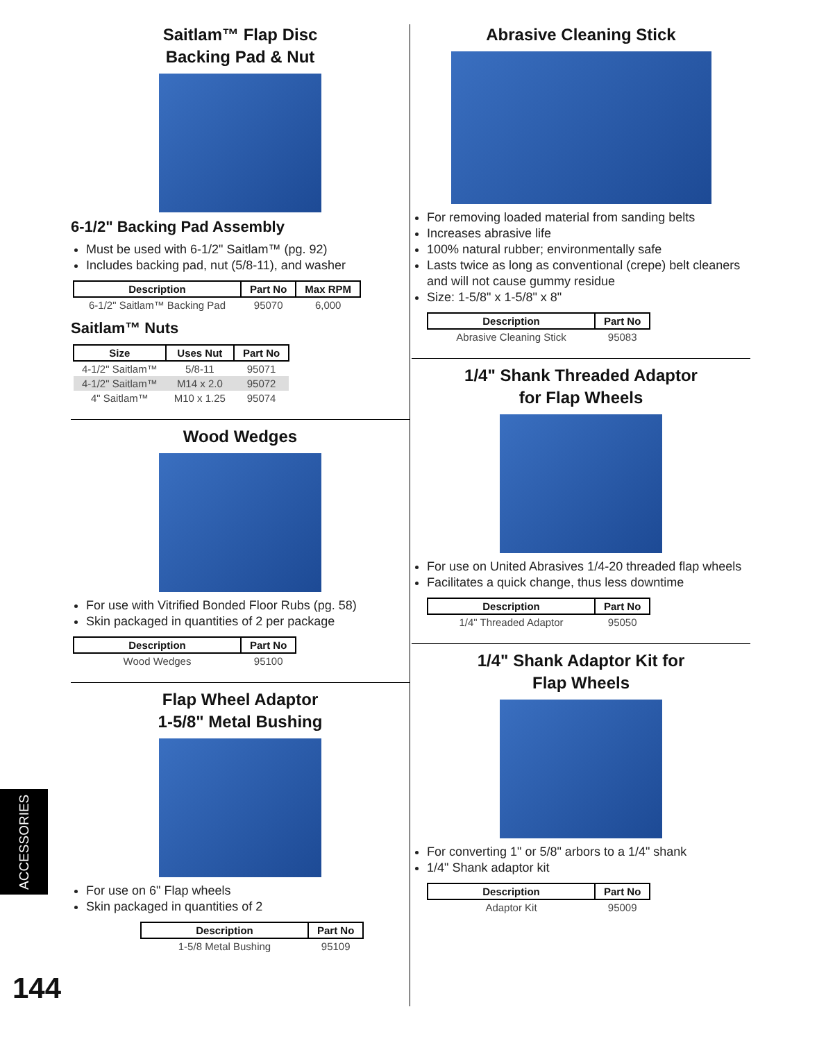Saitlam™ Flap Disc
Backing Pad & Nut
6-1/2" Backing Pad Assembly
Must be used with 6-1/2" Saitlam™ (pg. 92)
Includes backing pad, nut (5/8-11), and washer
| Description | Part No | Max RPM |
| --- | --- | --- |
| 6-1/2" Saitlam™ Backing Pad | 95070 | 6,000 |
Saitlam™ Nuts
| Size | Uses Nut | Part No |
| --- | --- | --- |
| 4-1/2" Saitlam™ | 5/8-11 | 95071 |
| 4-1/2" Saitlam™ | M14 x 2.0 | 95072 |
| 4" Saitlam™ | M10 x 1.25 | 95074 |
Wood Wedges
For use with Vitrified Bonded Floor Rubs (pg. 58)
Skin packaged in quantities of 2 per package
| Description | Part No |
| --- | --- |
| Wood Wedges | 95100 |
Flap Wheel Adaptor
1-5/8" Metal Bushing
For use on 6" Flap wheels
Skin packaged in quantities of 2
| Description | Part No |
| --- | --- |
| 1-5/8 Metal Bushing | 95109 |
Abrasive Cleaning Stick
For removing loaded material from sanding belts
Increases abrasive life
100% natural rubber; environmentally safe
Lasts twice as long as conventional (crepe) belt cleaners and will not cause gummy residue
Size: 1-5/8" x 1-5/8" x 8"
| Description | Part No |
| --- | --- |
| Abrasive Cleaning Stick | 95083 |
1/4" Shank Threaded Adaptor
for Flap Wheels
For use on United Abrasives 1/4-20 threaded flap wheels
Facilitates a quick change, thus less downtime
| Description | Part No |
| --- | --- |
| 1/4" Threaded Adaptor | 95050 |
1/4" Shank Adaptor Kit for
Flap Wheels
For converting 1" or 5/8" arbors to a 1/4" shank
1/4" Shank adaptor kit
| Description | Part No |
| --- | --- |
| Adaptor Kit | 95009 |
ACCESSORIES
144